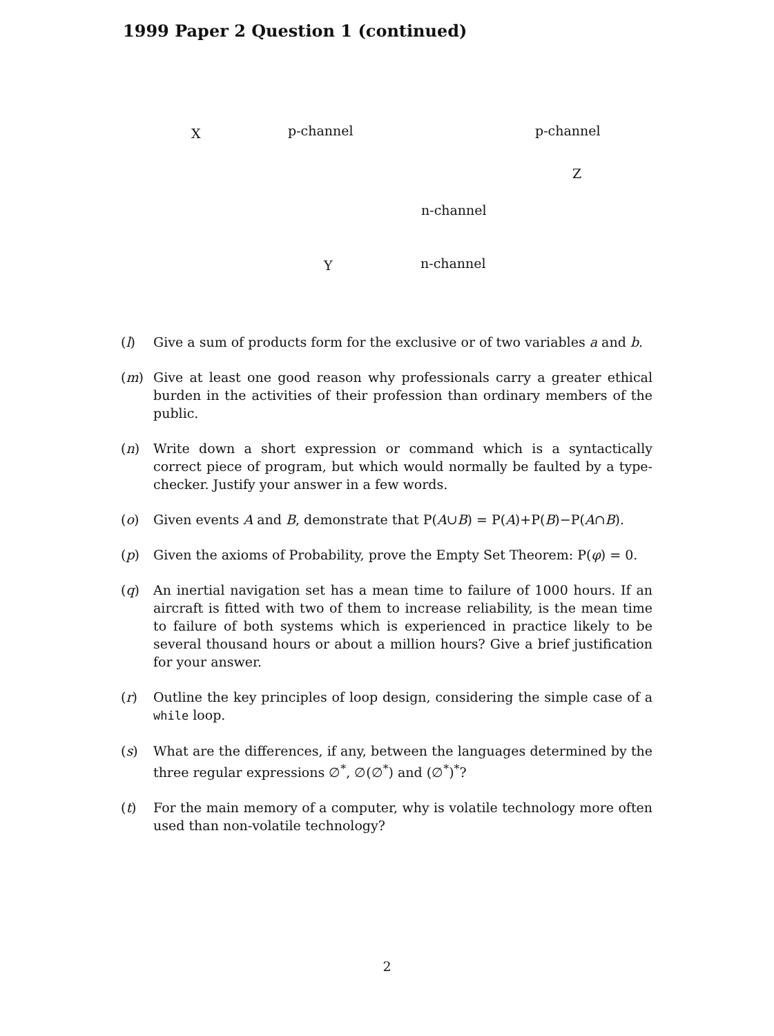1999 Paper 2 Question 1 (continued)
X p-channel p-channel
Z
n-channel
Y n-channel
(l) Give a sum of products form for the exclusive or of two variables a and b.
(m) Give at least one good reason why professionals carry a greater ethical burden in the activities of their profession than ordinary members of the public.
(n) Write down a short expression or command which is a syntactically correct piece of program, but which would normally be faulted by a type-checker. Justify your answer in a few words.
(o) Given events A and B, demonstrate that P(A∪B) = P(A)+P(B)−P(A∩B).
(p) Given the axioms of Probability, prove the Empty Set Theorem: P(φ) = 0.
(q) An inertial navigation set has a mean time to failure of 1000 hours. If an aircraft is fitted with two of them to increase reliability, is the mean time to failure of both systems which is experienced in practice likely to be several thousand hours or about a million hours? Give a brief justification for your answer.
(r) Outline the key principles of loop design, considering the simple case of a while loop.
(s) What are the differences, if any, between the languages determined by the three regular expressions ∅<sup>*</sup>, ∅(∅<sup>*</sup>) and (∅<sup>*</sup>)<sup>*</sup>?
(t) For the main memory of a computer, why is volatile technology more often used than non-volatile technology?
2